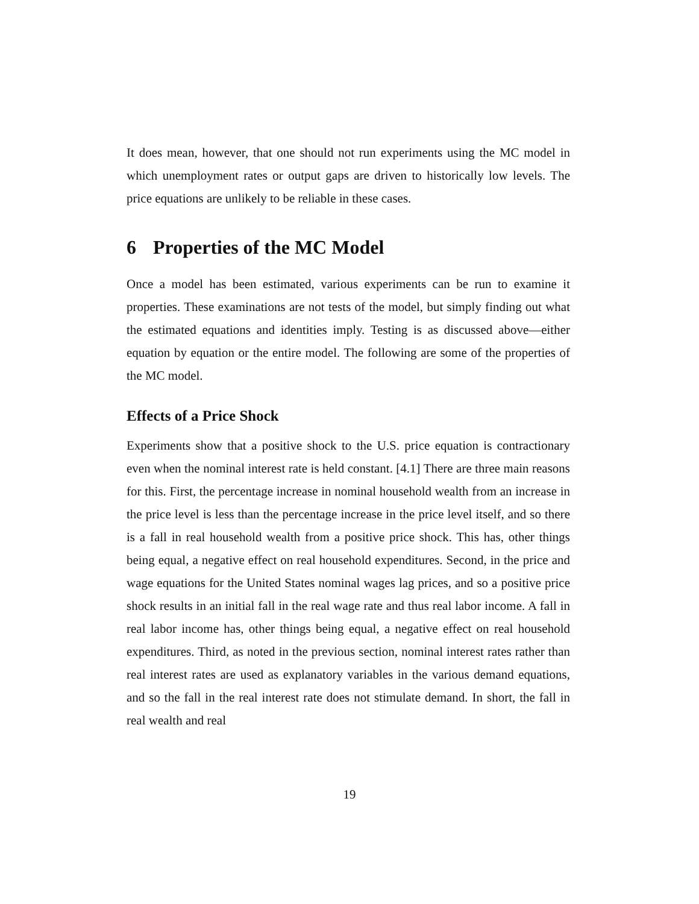It does mean, however, that one should not run experiments using the MC model in which unemployment rates or output gaps are driven to historically low levels. The price equations are unlikely to be reliable in these cases.
6 Properties of the MC Model
Once a model has been estimated, various experiments can be run to examine it properties. These examinations are not tests of the model, but simply finding out what the estimated equations and identities imply. Testing is as discussed above—either equation by equation or the entire model. The following are some of the properties of the MC model.
Effects of a Price Shock
Experiments show that a positive shock to the U.S. price equation is contractionary even when the nominal interest rate is held constant. [4.1] There are three main reasons for this. First, the percentage increase in nominal household wealth from an increase in the price level is less than the percentage increase in the price level itself, and so there is a fall in real household wealth from a positive price shock. This has, other things being equal, a negative effect on real household expenditures. Second, in the price and wage equations for the United States nominal wages lag prices, and so a positive price shock results in an initial fall in the real wage rate and thus real labor income. A fall in real labor income has, other things being equal, a negative effect on real household expenditures. Third, as noted in the previous section, nominal interest rates rather than real interest rates are used as explanatory variables in the various demand equations, and so the fall in the real interest rate does not stimulate demand. In short, the fall in real wealth and real
19